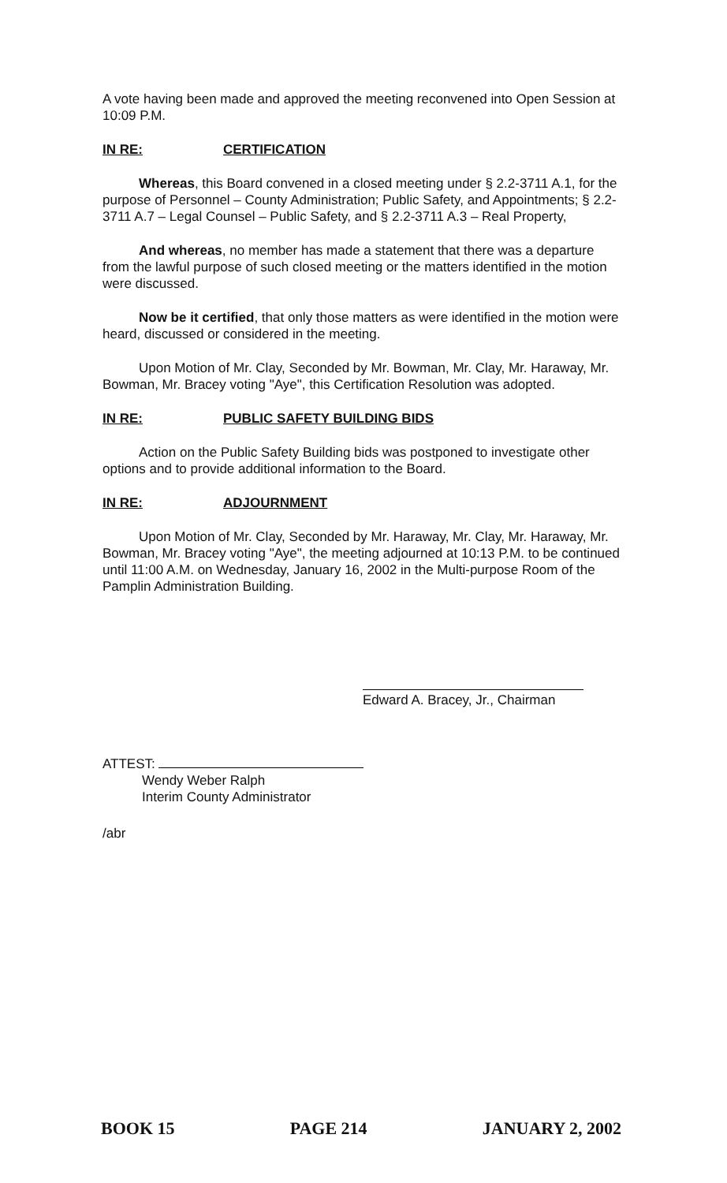A vote having been made and approved the meeting reconvened into Open Session at 10:09 P.M.
IN RE: CERTIFICATION
Whereas, this Board convened in a closed meeting under § 2.2-3711 A.1, for the purpose of Personnel – County Administration; Public Safety, and Appointments; § 2.2-3711 A.7 – Legal Counsel – Public Safety, and § 2.2-3711 A.3 – Real Property,
And whereas, no member has made a statement that there was a departure from the lawful purpose of such closed meeting or the matters identified in the motion were discussed.
Now be it certified, that only those matters as were identified in the motion were heard, discussed or considered in the meeting.
Upon Motion of Mr. Clay, Seconded by Mr. Bowman, Mr. Clay, Mr. Haraway, Mr. Bowman, Mr. Bracey voting "Aye", this Certification Resolution was adopted.
IN RE: PUBLIC SAFETY BUILDING BIDS
Action on the Public Safety Building bids was postponed to investigate other options and to provide additional information to the Board.
IN RE: ADJOURNMENT
Upon Motion of Mr. Clay, Seconded by Mr. Haraway, Mr. Clay, Mr. Haraway, Mr. Bowman, Mr. Bracey voting "Aye", the meeting adjourned at 10:13 P.M. to be continued until 11:00 A.M. on Wednesday, January 16, 2002 in the Multi-purpose Room of the Pamplin Administration Building.
Edward A. Bracey, Jr., Chairman
ATTEST:
Wendy Weber Ralph
Interim County Administrator
/abr
BOOK 15 PAGE 214 JANUARY 2, 2002